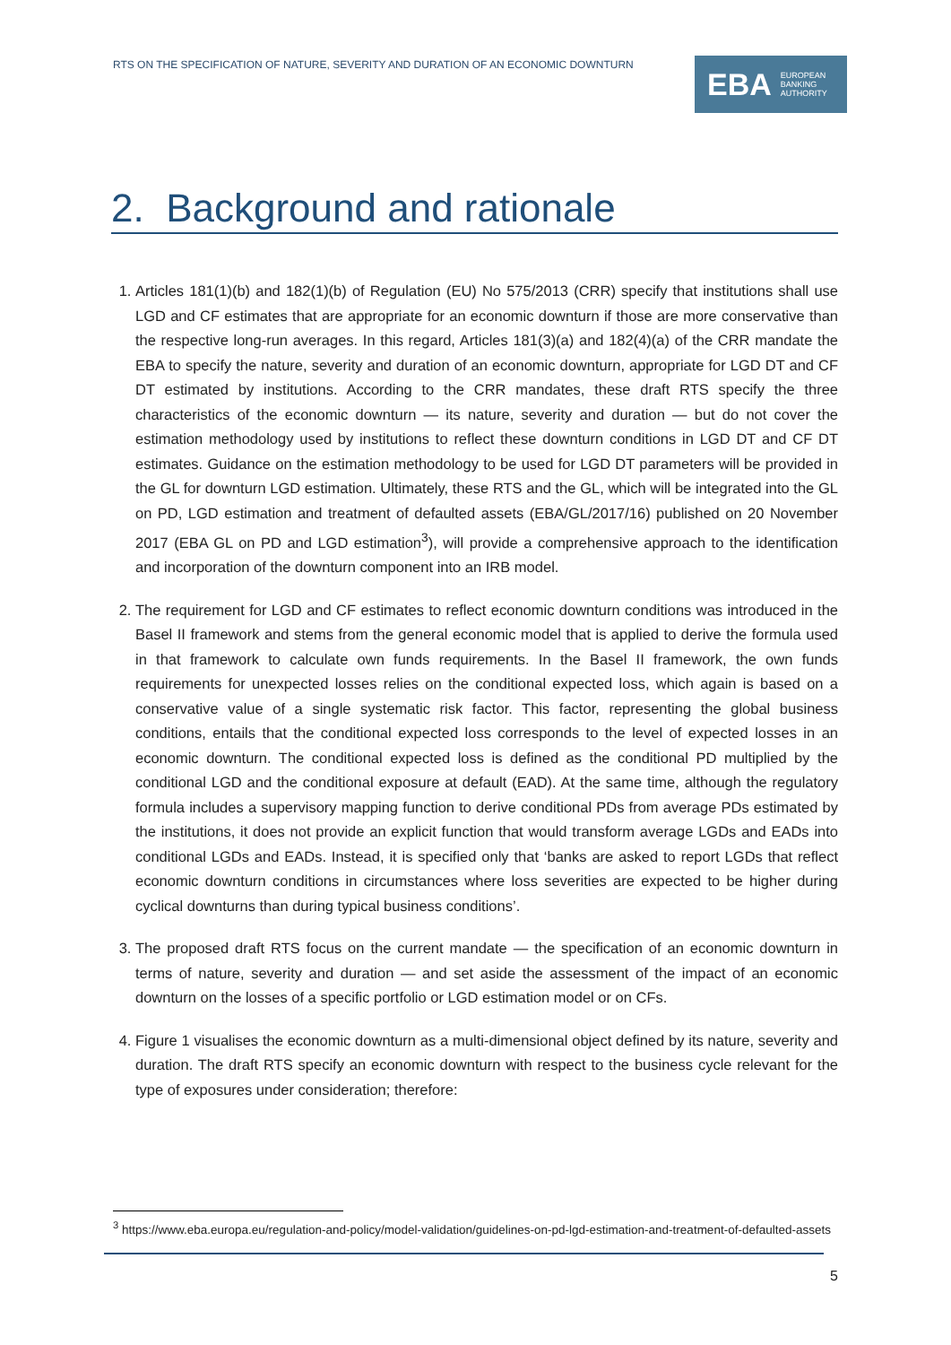RTS ON THE SPECIFICATION OF NATURE, SEVERITY AND DURATION OF AN ECONOMIC DOWNTURN
EBA EUROPEAN
BANKING
AUTHORITY
2. Background and rationale
1. Articles 181(1)(b) and 182(1)(b) of Regulation (EU) No 575/2013 (CRR) specify that institutions shall use LGD and CF estimates that are appropriate for an economic downturn if those are more conservative than the respective long-run averages. In this regard, Articles 181(3)(a) and 182(4)(a) of the CRR mandate the EBA to specify the nature, severity and duration of an economic downturn, appropriate for LGD DT and CF DT estimated by institutions. According to the CRR mandates, these draft RTS specify the three characteristics of the economic downturn — its nature, severity and duration — but do not cover the estimation methodology used by institutions to reflect these downturn conditions in LGD DT and CF DT estimates. Guidance on the estimation methodology to be used for LGD DT parameters will be provided in the GL for downturn LGD estimation. Ultimately, these RTS and the GL, which will be integrated into the GL on PD, LGD estimation and treatment of defaulted assets (EBA/GL/2017/16) published on 20 November 2017 (EBA GL on PD and LGD estimation<sup>3</sup>), will provide a comprehensive approach to the identification and incorporation of the downturn component into an IRB model.
2. The requirement for LGD and CF estimates to reflect economic downturn conditions was introduced in the Basel II framework and stems from the general economic model that is applied to derive the formula used in that framework to calculate own funds requirements. In the Basel II framework, the own funds requirements for unexpected losses relies on the conditional expected loss, which again is based on a conservative value of a single systematic risk factor. This factor, representing the global business conditions, entails that the conditional expected loss corresponds to the level of expected losses in an economic downturn. The conditional expected loss is defined as the conditional PD multiplied by the conditional LGD and the conditional exposure at default (EAD). At the same time, although the regulatory formula includes a supervisory mapping function to derive conditional PDs from average PDs estimated by the institutions, it does not provide an explicit function that would transform average LGDs and EADs into conditional LGDs and EADs. Instead, it is specified only that ‘banks are asked to report LGDs that reflect economic downturn conditions in circumstances where loss severities are expected to be higher during cyclical downturns than during typical business conditions’.
3. The proposed draft RTS focus on the current mandate — the specification of an economic downturn in terms of nature, severity and duration — and set aside the assessment of the impact of an economic downturn on the losses of a specific portfolio or LGD estimation model or on CFs.
4. Figure 1 visualises the economic downturn as a multi-dimensional object defined by its nature, severity and duration. The draft RTS specify an economic downturn with respect to the business cycle relevant for the type of exposures under consideration; therefore:
<sup>3</sup> https://www.eba.europa.eu/regulation-and-policy/model-validation/guidelines-on-pd-lgd-estimation-and-treatment-of-defaulted-assets
5